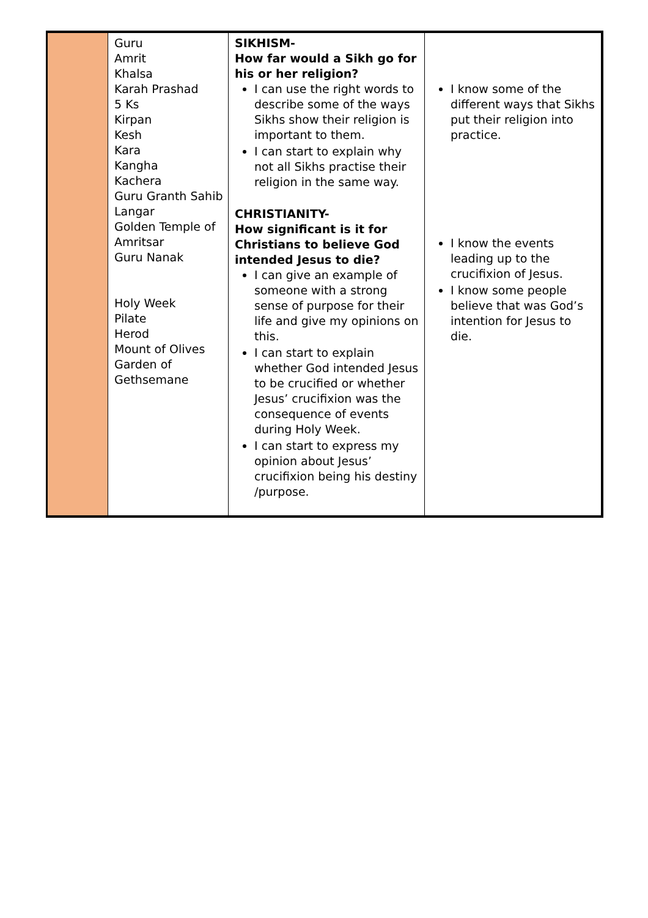| | Guru Amrit Khalsa Karah Prashad 5 Ks Kirpan Kesh Kara Kangha Kachera Guru Granth Sahib Langar Golden Temple of Amritsar Guru Nanak Holy Week Pilate Herod Mount of Olives Garden of Gethsemane | SIKHISM- How far would a Sikh go for his or her religion? I can use the right words to describe some of the ways Sikhs show their religion is important to them. I can start to explain why not all Sikhs practise their religion in the same way. CHRISTIANITY- How significant is it for Christians to believe God intended Jesus to die? I can give an example of someone with a strong sense of purpose for their life and give my opinions on this. I can start to explain whether God intended Jesus to be crucified or whether Jesus’ crucifixion was the consequence of events during Holy Week. I can start to express my opinion about Jesus’ crucifixion being his destiny /purpose. | I know some of the different ways that Sikhs put their religion into practice. I know the events leading up to the crucifixion of Jesus. I know some people believe that was God’s intention for Jesus to die. |